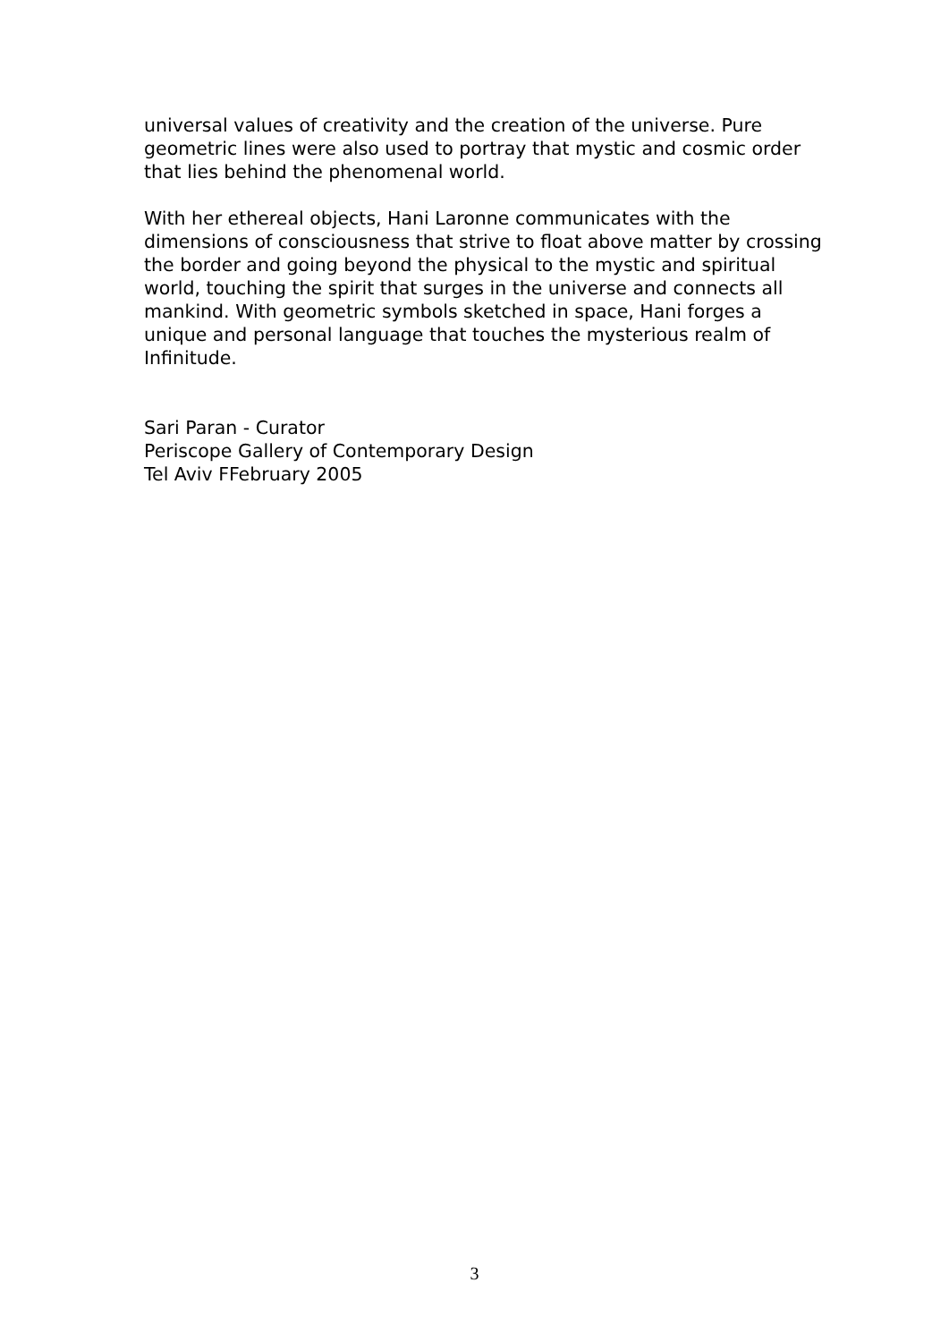universal values of creativity and the creation of the universe. Pure geometric lines were also used to portray that mystic and cosmic order that lies behind the phenomenal world.
With her ethereal objects, Hani Laronne communicates with the dimensions of consciousness that strive to float above matter by crossing the border and going beyond the physical to the mystic and spiritual world, touching the spirit that surges in the universe and connects all mankind. With geometric symbols sketched in space, Hani forges a unique and personal language that touches the mysterious realm of Infinitude.
Sari Paran - Curator
Periscope Gallery of Contemporary Design
Tel Aviv FFebruary 2005
3